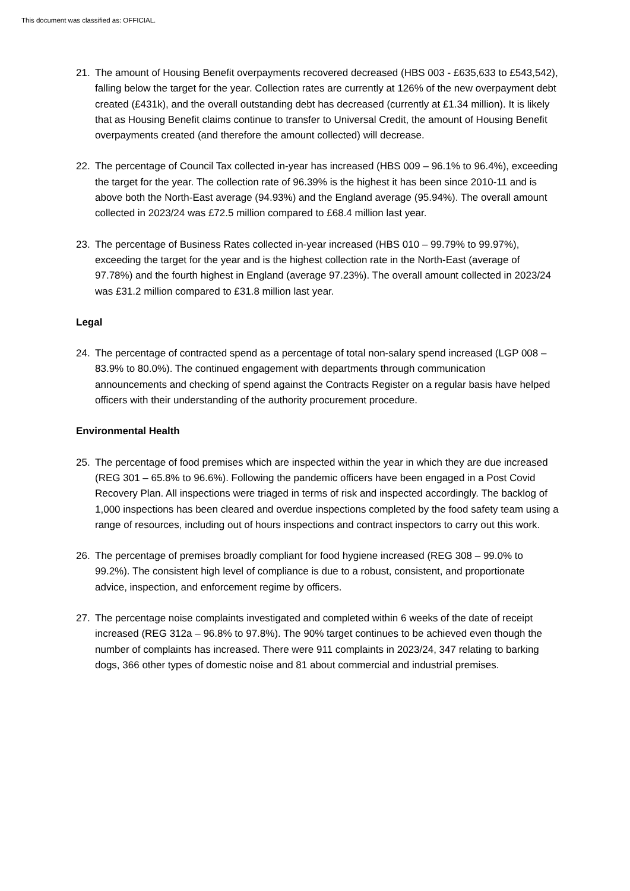This document was classified as: OFFICIAL.
21. The amount of Housing Benefit overpayments recovered decreased (HBS 003 - £635,633 to £543,542), falling below the target for the year. Collection rates are currently at 126% of the new overpayment debt created (£431k), and the overall outstanding debt has decreased (currently at £1.34 million). It is likely that as Housing Benefit claims continue to transfer to Universal Credit, the amount of Housing Benefit overpayments created (and therefore the amount collected) will decrease.
22. The percentage of Council Tax collected in-year has increased (HBS 009 – 96.1% to 96.4%), exceeding the target for the year. The collection rate of 96.39% is the highest it has been since 2010-11 and is above both the North-East average (94.93%) and the England average (95.94%). The overall amount collected in 2023/24 was £72.5 million compared to £68.4 million last year.
23. The percentage of Business Rates collected in-year increased (HBS 010 – 99.79% to 99.97%), exceeding the target for the year and is the highest collection rate in the North-East (average of 97.78%) and the fourth highest in England (average 97.23%). The overall amount collected in 2023/24 was £31.2 million compared to £31.8 million last year.
Legal
24. The percentage of contracted spend as a percentage of total non-salary spend increased (LGP 008 – 83.9% to 80.0%). The continued engagement with departments through communication announcements and checking of spend against the Contracts Register on a regular basis have helped officers with their understanding of the authority procurement procedure.
Environmental Health
25. The percentage of food premises which are inspected within the year in which they are due increased (REG 301 – 65.8% to 96.6%). Following the pandemic officers have been engaged in a Post Covid Recovery Plan. All inspections were triaged in terms of risk and inspected accordingly. The backlog of 1,000 inspections has been cleared and overdue inspections completed by the food safety team using a range of resources, including out of hours inspections and contract inspectors to carry out this work.
26. The percentage of premises broadly compliant for food hygiene increased (REG 308 – 99.0% to 99.2%). The consistent high level of compliance is due to a robust, consistent, and proportionate advice, inspection, and enforcement regime by officers.
27. The percentage noise complaints investigated and completed within 6 weeks of the date of receipt increased (REG 312a – 96.8% to 97.8%). The 90% target continues to be achieved even though the number of complaints has increased. There were 911 complaints in 2023/24, 347 relating to barking dogs, 366 other types of domestic noise and 81 about commercial and industrial premises.